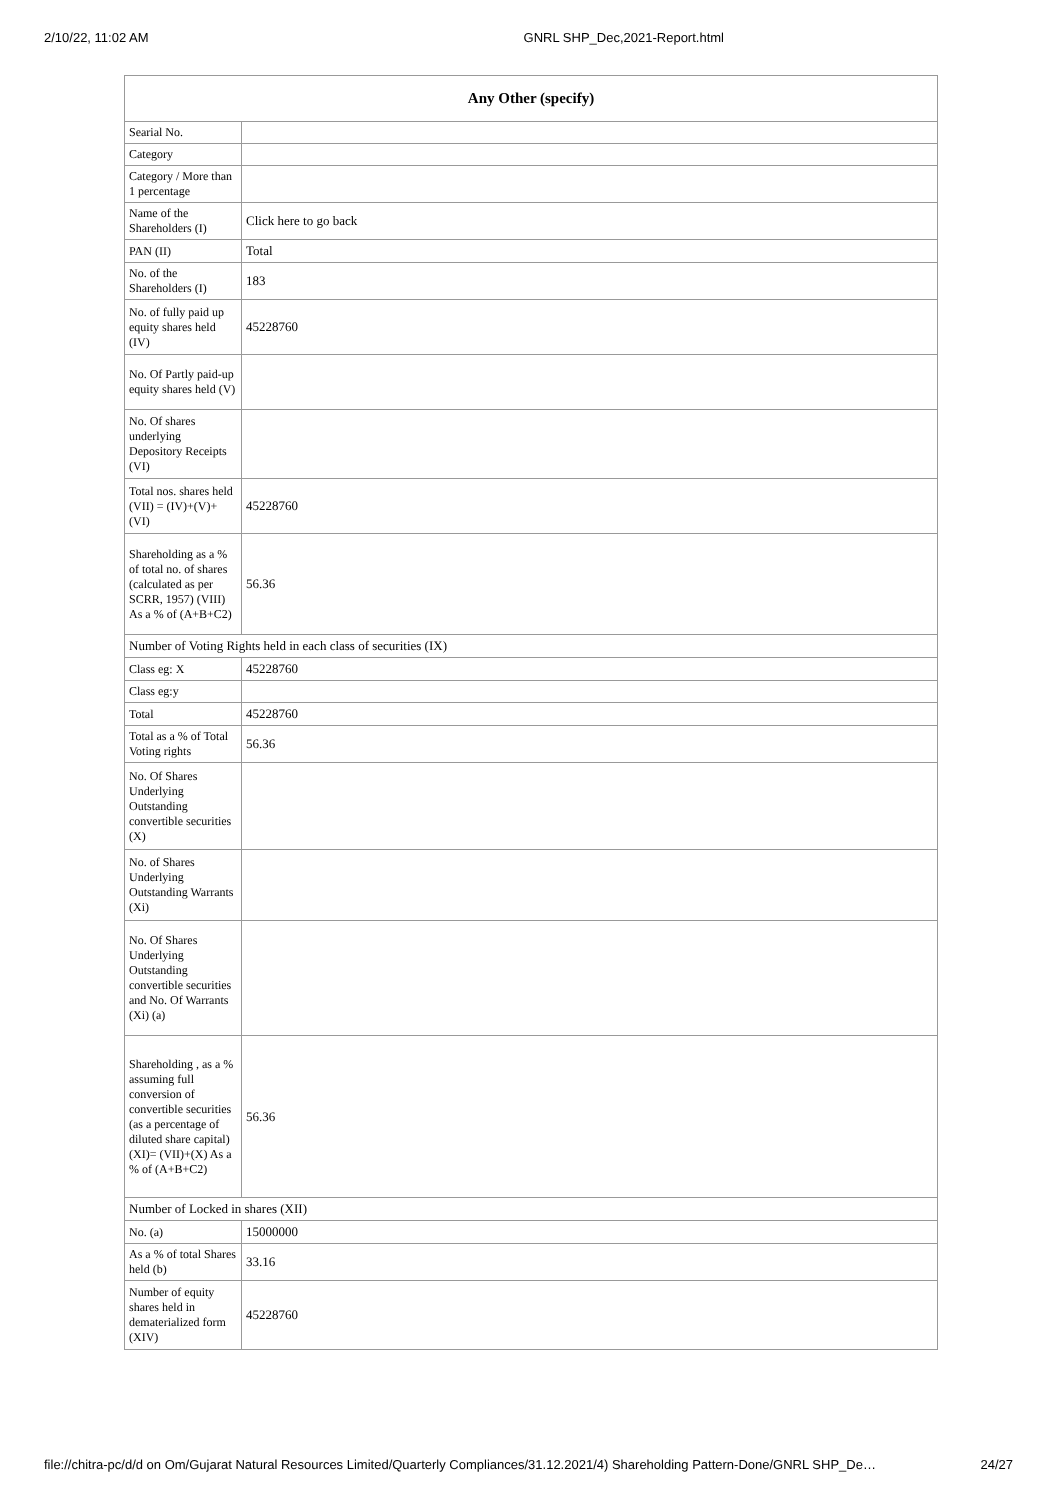2/10/22, 11:02 AM GNRL SHP_Dec,2021-Report.html
| Any Other (specify) | |
| --- | --- |
| Searial No. | |
| Category | |
| Category / More than 1 percentage | |
| Name of the Shareholders (I) | Click here to go back |
| PAN (II) | Total |
| No. of the Shareholders (I) | 183 |
| No. of fully paid up equity shares held (IV) | 45228760 |
| No. Of Partly paid-up equity shares held (V) | |
| No. Of shares underlying Depository Receipts (VI) | |
| Total nos. shares held (VII) = (IV)+(V)+ (VI) | 45228760 |
| Shareholding as a % of total no. of shares (calculated as per SCRR, 1957) (VIII) As a % of (A+B+C2) | 56.36 |
| Number of Voting Rights held in each class of securities (IX) | |
| Class eg: X | 45228760 |
| Class eg:y | |
| Total | 45228760 |
| Total as a % of Total Voting rights | 56.36 |
| No. Of Shares Underlying Outstanding convertible securities (X) | |
| No. of Shares Underlying Outstanding Warrants (Xi) | |
| No. Of Shares Underlying Outstanding convertible securities and No. Of Warrants (Xi) (a) | |
| Shareholding , as a % assuming full conversion of convertible securities (as a percentage of diluted share capital) (XI)= (VII)+(X) As a % of (A+B+C2) | 56.36 |
| Number of Locked in shares (XII) | |
| No. (a) | 15000000 |
| As a % of total Shares held (b) | 33.16 |
| Number of equity shares held in dematerialized form (XIV) | 45228760 |
file://chitra-pc/d/d on Om/Gujarat Natural Resources Limited/Quarterly Compliances/31.12.2021/4) Shareholding Pattern-Done/GNRL SHP_De… 24/27